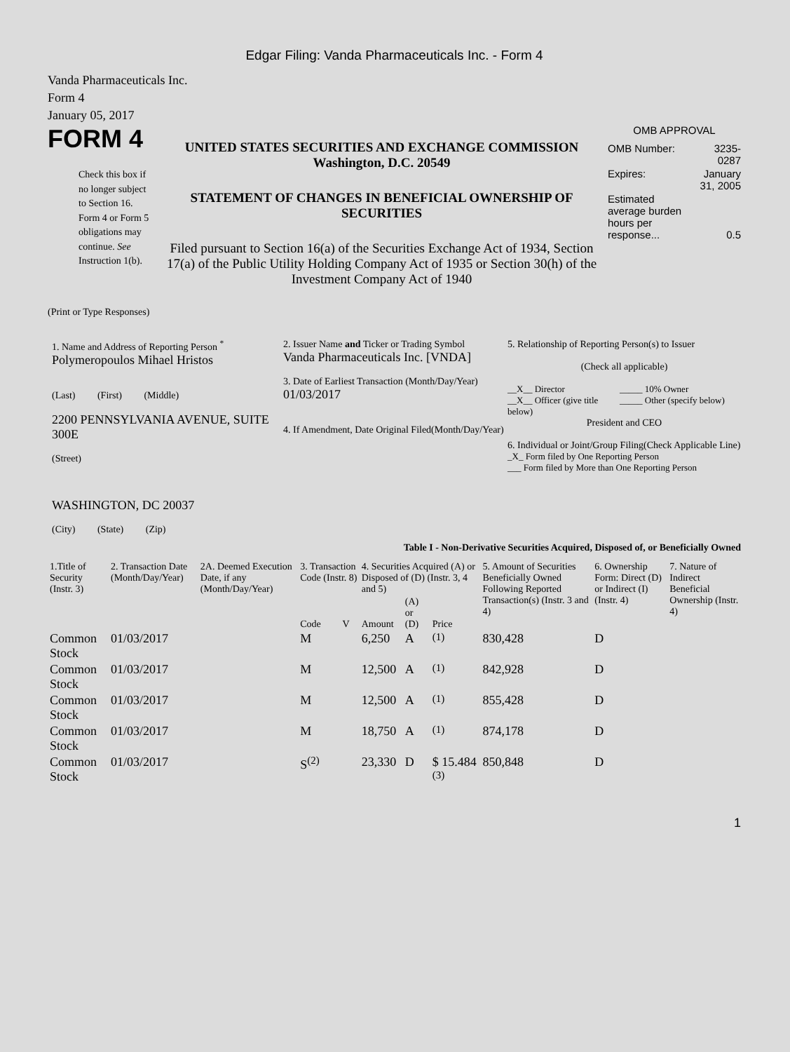Edgar Filing: Vanda Pharmaceuticals Inc. - Form 4
Vanda Pharmaceuticals Inc.
Form 4
January 05, 2017
FORM 4
Check this box if no longer subject to Section 16. Form 4 or Form 5 obligations may continue. See Instruction 1(b).
UNITED STATES SECURITIES AND EXCHANGE COMMISSION
Washington, D.C. 20549
STATEMENT OF CHANGES IN BENEFICIAL OWNERSHIP OF SECURITIES
Filed pursuant to Section 16(a) of the Securities Exchange Act of 1934, Section 17(a) of the Public Utility Holding Company Act of 1935 or Section 30(h) of the Investment Company Act of 1940
OMB APPROVAL
| OMB Number: | 3235-0287 |
| Expires: | January 31, 2005 |
| Estimated average burden hours per response... | 0.5 |
(Print or Type Responses)
1. Name and Address of Reporting Person <sup>*</sup>
Polymeropoulos Mihael Hristos
(Last) (First) (Middle)
2200 PENNSYLVANIA AVENUE, SUITE 300E
(Street)
WASHINGTON, DC 20037
(City) (State) (Zip)
2. Issuer Name and Ticker or Trading Symbol
Vanda Pharmaceuticals Inc. [VNDA]
3. Date of Earliest Transaction (Month/Day/Year)
01/03/2017
4. If Amendment, Date Original Filed(Month/Day/Year)
5. Relationship of Reporting Person(s) to Issuer
(Check all applicable)
__X__ Director
__X__ Officer (give title below)
_____ 10% Owner
_____ Other (specify below)
President and CEO
6. Individual or Joint/Group Filing(Check Applicable Line)
_X_ Form filed by One Reporting Person
___ Form filed by More than One Reporting Person
Table I - Non-Derivative Securities Acquired, Disposed of, or Beneficially Owned
| 1.Title of Security (Instr. 3) | 2. Transaction Date (Month/Day/Year) | 2A. Deemed Execution Date, if any (Month/Day/Year) | 3. Transaction Code (Instr. 8) | | 4. Securities Acquired (A) or Disposed of (D) (Instr. 3, 4 and 5) | | | 5. Amount of Securities Beneficially Owned Following Reported Transaction(s) (Instr. 3 and 4) | 6. Ownership Form: Direct (D) or Indirect (I) (Instr. 4) | 7. Nature of Indirect Beneficial Ownership (Instr. 4) |
| --- | --- | --- | --- | --- | --- | --- | --- | --- | --- | --- |
| | | | Code | V | Amount | (A) or (D) | Price | | | |
| Common Stock | 01/03/2017 | | M | | 6,250 | A | <sup>(1)</sup> | 830,428 | D | |
| Common Stock | 01/03/2017 | | M | | 12,500 | A | <sup>(1)</sup> | 842,928 | D | |
| Common Stock | 01/03/2017 | | M | | 12,500 | A | <sup>(1)</sup> | 855,428 | D | |
| Common Stock | 01/03/2017 | | M | | 18,750 | A | <sup>(1)</sup> | 874,178 | D | |
| Common Stock | 01/03/2017 | | S<sup>(2)</sup> | | 23,330 | D | $ 15.484 <sup>(3)</sup> | 850,848 | D | |
1